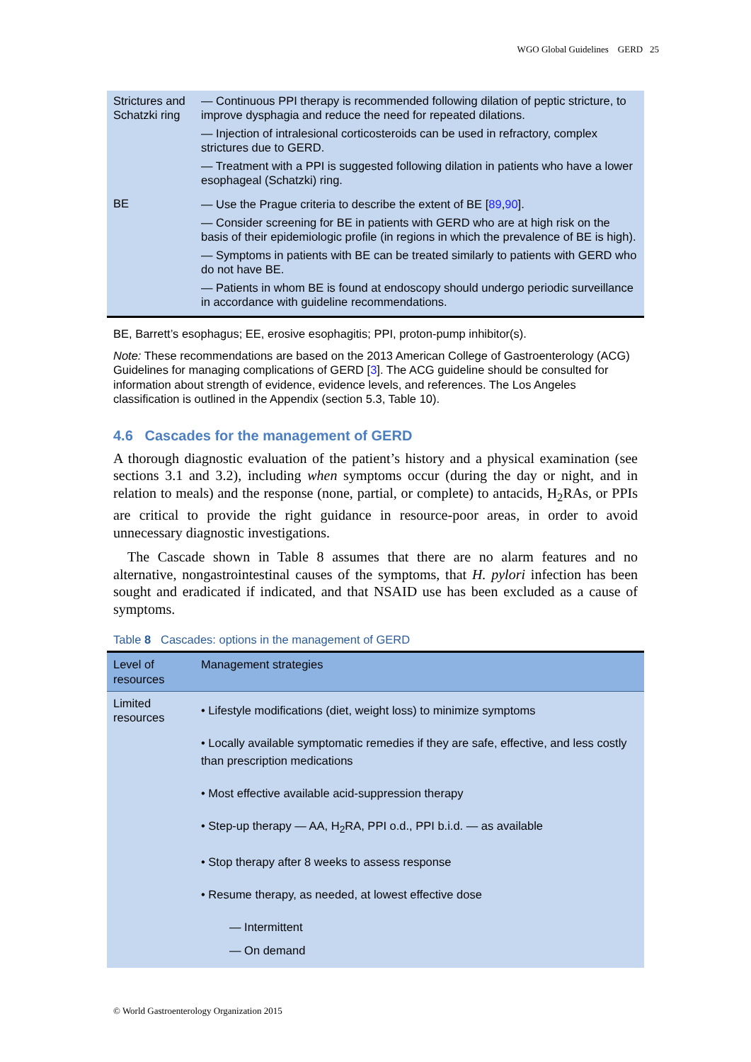WGO Global Guidelines GERD 25
| Strictures and Schatzki ring | — Continuous PPI therapy is recommended following dilation of peptic stricture, to improve dysphagia and reduce the need for repeated dilations. — Injection of intralesional corticosteroids can be used in refractory, complex strictures due to GERD. — Treatment with a PPI is suggested following dilation in patients who have a lower esophageal (Schatzki) ring. |
| BE | — Use the Prague criteria to describe the extent of BE [ 89 , 90 ]. — Consider screening for BE in patients with GERD who are at high risk on the basis of their epidemiologic profile (in regions in which the prevalence of BE is high). — Symptoms in patients with BE can be treated similarly to patients with GERD who do not have BE. — Patients in whom BE is found at endoscopy should undergo periodic surveillance in accordance with guideline recommendations. |
BE, Barrett’s esophagus; EE, erosive esophagitis; PPI, proton-pump inhibitor(s).
Note: These recommendations are based on the 2013 American College of Gastroenterology (ACG) Guidelines for managing complications of GERD [3]. The ACG guideline should be consulted for information about strength of evidence, evidence levels, and references. The Los Angeles classification is outlined in the Appendix (section 5.3, Table 10).
4.6 Cascades for the management of GERD
A thorough diagnostic evaluation of the patient’s history and a physical examination (see sections 3.1 and 3.2), including when symptoms occur (during the day or night, and in relation to meals) and the response (none, partial, or complete) to antacids, H<sub>2</sub>RAs, or PPIs are critical to provide the right guidance in resource-poor areas, in order to avoid unnecessary diagnostic investigations.
The Cascade shown in Table 8 assumes that there are no alarm features and no alternative, nongastrointestinal causes of the symptoms, that H. pylori infection has been sought and eradicated if indicated, and that NSAID use has been excluded as a cause of symptoms.
Table 8 Cascades: options in the management of GERD
| Level of resources | Management strategies |
| --- | --- |
| Limited resources | • Lifestyle modifications (diet, weight loss) to minimize symptoms • Locally available symptomatic remedies if they are safe, effective, and less costly than prescription medications • Most effective available acid-suppression therapy • Step-up therapy — AA, H<sub>2</sub>RA, PPI o.d., PPI b.i.d. — as available • Stop therapy after 8 weeks to assess response • Resume therapy, as needed, at lowest effective dose — Intermittent — On demand |
© World Gastroenterology Organization 2015